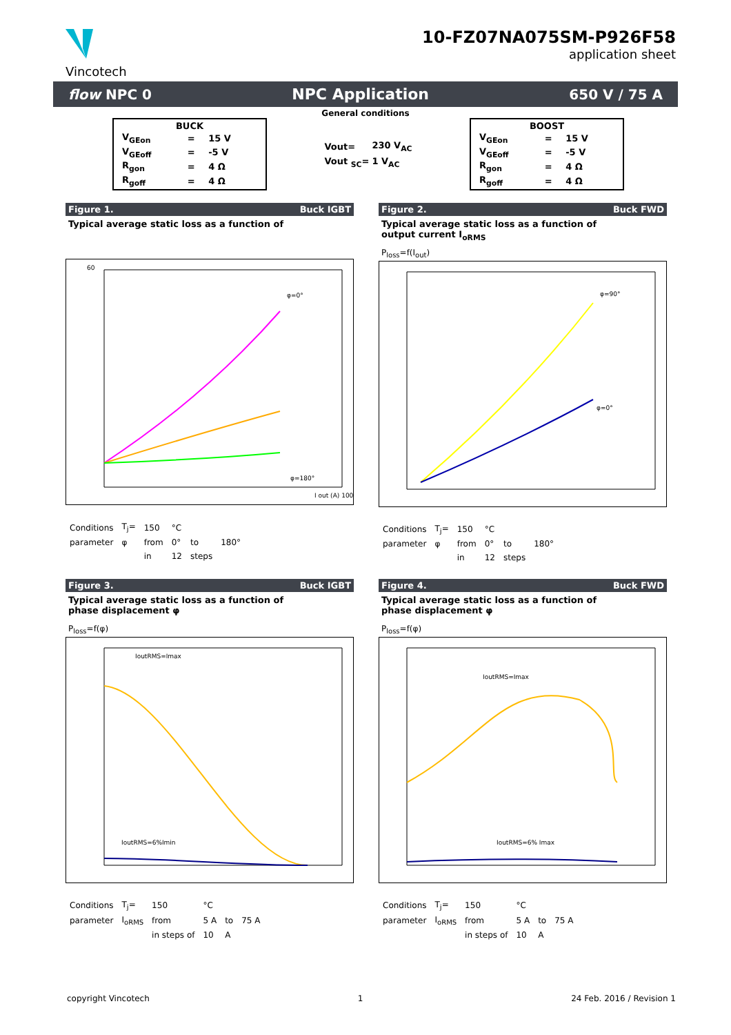Vincotech
10-FZ07NA075SM-P926F58
application sheet
flow NPC 0 NPC Application 650 V / 75 A
General conditions
BUCK
| V<sub>GEon</sub> | = | 15 V |
| V<sub>GEoff</sub> | = | -5 V |
| R<sub>gon</sub> | = | 4 Ω |
| R<sub>goff</sub> | = | 4 Ω |
| Vout= | 230 V<sub>AC</sub> |
| Vout <sub>SC</sub>= | 1 V<sub>AC</sub> |
BOOST
| V<sub>GEon</sub> | = | 15 V |
| V<sub>GEoff</sub> | = | -5 V |
| R<sub>gon</sub> | = | 4 Ω |
| R<sub>goff</sub> | = | 4 Ω |
Figure 1. Buck IGBT
Typical average static loss as a function of
φ=0°
φ=180°
60
I out (A) 100
| Conditions | T<sub>j</sub>= | 150 | °C | | |
| parameter | φ | from | 0° | to | 180° |
| | | in | 12 | steps | |
Figure 2. Buck FWD
Typical average static loss as a function of
output current I<sub>oRMS</sub>
P<sub>loss</sub>=f(I<sub>out</sub>)
φ=90°
φ=0°
| Conditions | T<sub>j</sub>= | 150 | °C | | |
| parameter | φ | from | 0° | to | 180° |
| | | in | 12 | steps | |
Figure 3. Buck IGBT
Typical average static loss as a function of
phase displacement φ
P<sub>loss</sub>=f(φ)
IoutRMS=Imax
IoutRMS=6%Imin
| Conditions | T<sub>j</sub>= | 150 | °C | | |
| parameter | I<sub>oRMS</sub> | from | 5 A | to | 75 A |
| | | in steps of | 10 | A | |
Figure 4. Buck FWD
Typical average static loss as a function of
phase displacement φ
P<sub>loss</sub>=f(φ)
IoutRMS=Imax
IoutRMS=6% Imax
| Conditions | T<sub>j</sub>= | 150 | °C | | |
| parameter | I<sub>oRMS</sub> | from | 5 A | to | 75 A |
| | | in steps of | 10 | A | |
copyright Vincotech 1 24 Feb. 2016 / Revision 1